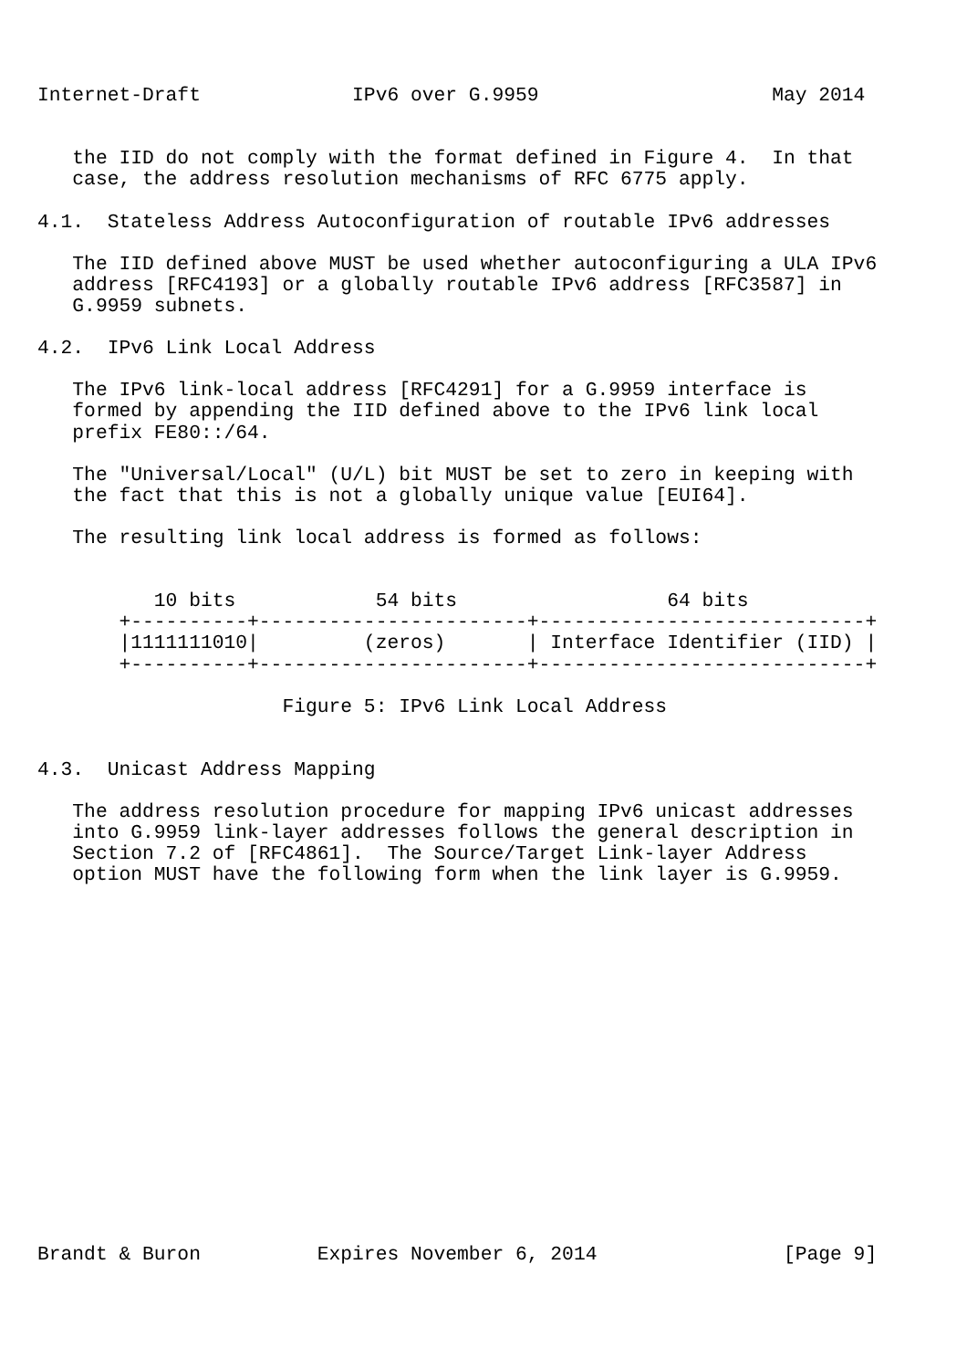Internet-Draft             IPv6 over G.9959                    May 2014


   the IID do not comply with the format defined in Figure 4.  In that
   case, the address resolution mechanisms of RFC 6775 apply.

4.1.  Stateless Address Autoconfiguration of routable IPv6 addresses

   The IID defined above MUST be used whether autoconfiguring a ULA IPv6
   address [RFC4193] or a globally routable IPv6 address [RFC3587] in
   G.9959 subnets.

4.2.  IPv6 Link Local Address

   The IPv6 link-local address [RFC4291] for a G.9959 interface is
   formed by appending the IID defined above to the IPv6 link local
   prefix FE80::/64.

   The "Universal/Local" (U/L) bit MUST be set to zero in keeping with
   the fact that this is not a globally unique value [EUI64].

   The resulting link local address is formed as follows:


          10 bits            54 bits                  64 bits
       +----------+-----------------------+----------------------------+
       |1111111010|         (zeros)       | Interface Identifier (IID) |
       +----------+-----------------------+----------------------------+

                     Figure 5: IPv6 Link Local Address


4.3.  Unicast Address Mapping

   The address resolution procedure for mapping IPv6 unicast addresses
   into G.9959 link-layer addresses follows the general description in
   Section 7.2 of [RFC4861].  The Source/Target Link-layer Address
   option MUST have the following form when the link layer is G.9959.

















Brandt & Buron          Expires November 6, 2014                [Page 9]